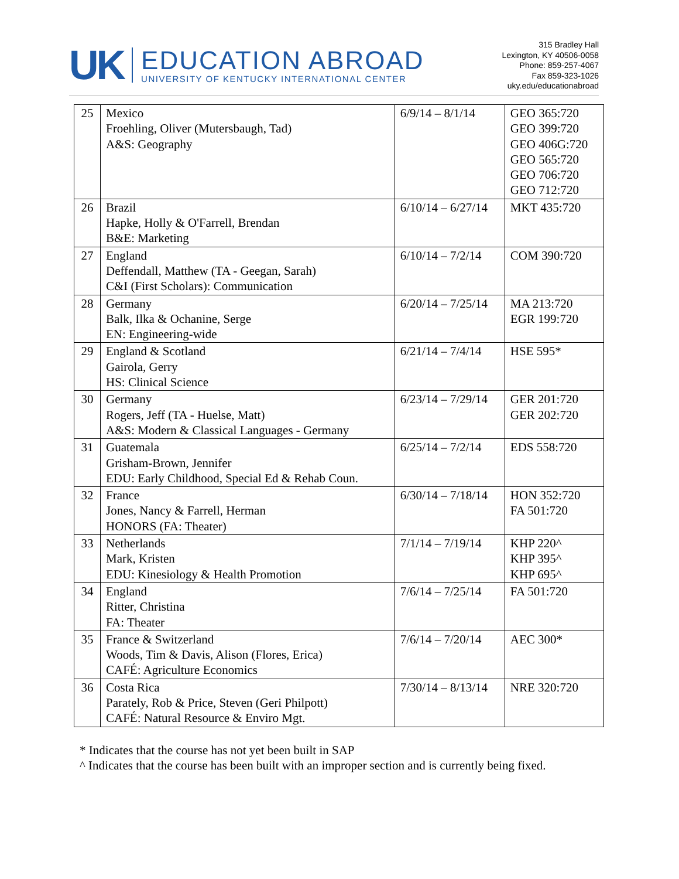UK
EDUCATION ABROAD
UNIVERSITY OF KENTUCKY INTERNATIONAL CENTER
315 Bradley Hall
Lexington, KY 40506-0058
Phone: 859-257-4067
Fax 859-323-1026
uky.edu/educationabroad
| 25 | Mexico Froehling, Oliver (Mutersbaugh, Tad) A&S: Geography | 6/9/14 – 8/1/14 | GEO 365:720 GEO 399:720 GEO 406G:720 GEO 565:720 GEO 706:720 GEO 712:720 |
| 26 | Brazil Hapke, Holly & O'Farrell, Brendan B&E: Marketing | 6/10/14 – 6/27/14 | MKT 435:720 |
| 27 | England Deffendall, Matthew (TA - Geegan, Sarah) C&I (First Scholars): Communication | 6/10/14 – 7/2/14 | COM 390:720 |
| 28 | Germany Balk, Ilka & Ochanine, Serge EN: Engineering-wide | 6/20/14 – 7/25/14 | MA 213:720 EGR 199:720 |
| 29 | England & Scotland Gairola, Gerry HS: Clinical Science | 6/21/14 – 7/4/14 | HSE 595* |
| 30 | Germany Rogers, Jeff (TA - Huelse, Matt) A&S: Modern & Classical Languages - Germany | 6/23/14 – 7/29/14 | GER 201:720 GER 202:720 |
| 31 | Guatemala Grisham-Brown, Jennifer EDU: Early Childhood, Special Ed & Rehab Coun. | 6/25/14 – 7/2/14 | EDS 558:720 |
| 32 | France Jones, Nancy & Farrell, Herman HONORS (FA: Theater) | 6/30/14 – 7/18/14 | HON 352:720 FA 501:720 |
| 33 | Netherlands Mark, Kristen EDU: Kinesiology & Health Promotion | 7/1/14 – 7/19/14 | KHP 220^ KHP 395^ KHP 695^ |
| 34 | England Ritter, Christina FA: Theater | 7/6/14 – 7/25/14 | FA 501:720 |
| 35 | France & Switzerland Woods, Tim & Davis, Alison (Flores, Erica) CAFÉ: Agriculture Economics | 7/6/14 – 7/20/14 | AEC 300* |
| 36 | Costa Rica Parately, Rob & Price, Steven (Geri Philpott) CAFÉ: Natural Resource & Enviro Mgt. | 7/30/14 – 8/13/14 | NRE 320:720 |
* Indicates that the course has not yet been built in SAP
^ Indicates that the course has been built with an improper section and is currently being fixed.